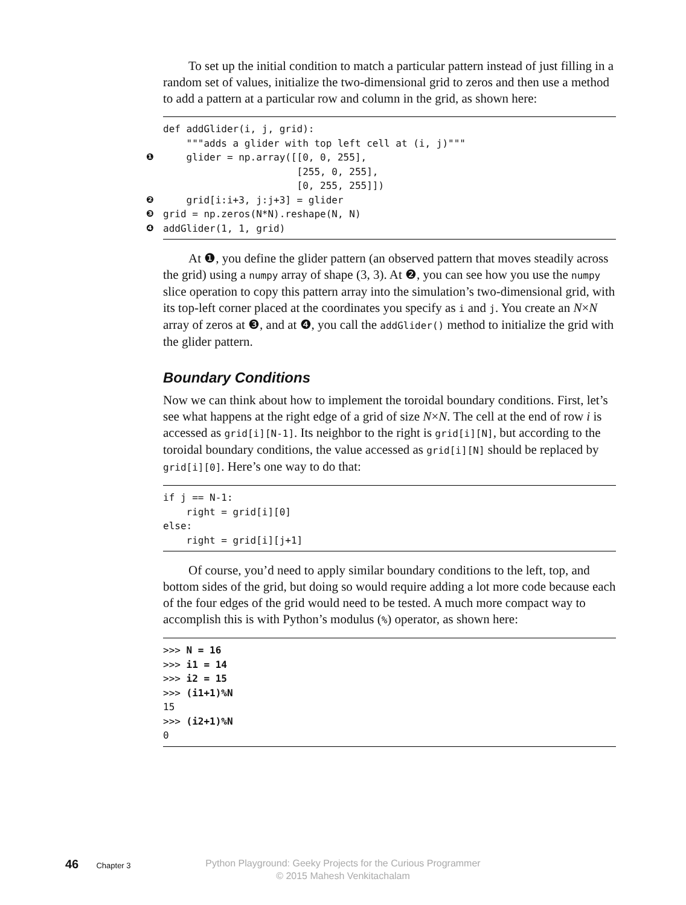To set up the initial condition to match a particular pattern instead of just filling in a random set of values, initialize the two-dimensional grid to zeros and then use a method to add a pattern at a particular row and column in the grid, as shown here:
def addGlider(i, j, grid): """adds a glider with top left cell at (i, j)""" ❶ glider = np.array([[0, 0, 255], [255, 0, 255], [0, 255, 255]]) ❷ grid[i:i+3, j:j+3] = glider ❸ grid = np.zeros(N*N).reshape(N, N) ❹ addGlider(1, 1, grid)
At ❶, you define the glider pattern (an observed pattern that moves steadily across the grid) using a numpy array of shape (3, 3). At ❷, you can see how you use the numpy slice operation to copy this pattern array into the simulation’s two-dimensional grid, with its top-left corner placed at the coordinates you specify as i and j. You create an N×N array of zeros at ❸, and at ❹, you call the addGlider() method to initialize the grid with the glider pattern.
Boundary Conditions
Now we can think about how to implement the toroidal boundary conditions. First, let’s see what happens at the right edge of a grid of size N×N. The cell at the end of row i is accessed as grid[i][N-1]. Its neighbor to the right is grid[i][N], but according to the toroidal boundary conditions, the value accessed as grid[i][N] should be replaced by grid[i][0]. Here’s one way to do that:
if j == N-1: right = grid[i][0] else: right = grid[i][j+1]
Of course, you’d need to apply similar boundary conditions to the left, top, and bottom sides of the grid, but doing so would require adding a lot more code because each of the four edges of the grid would need to be tested. A much more compact way to accomplish this is with Python’s modulus (%) operator, as shown here:
>>> N = 16 >>> i1 = 14 >>> i2 = 15 >>> (i1+1)%N 15 >>> (i2+1)%N 0
46 Chapter 3
Python Playground: Geeky Projects for the Curious Programmer
© 2015 Mahesh Venkitachalam